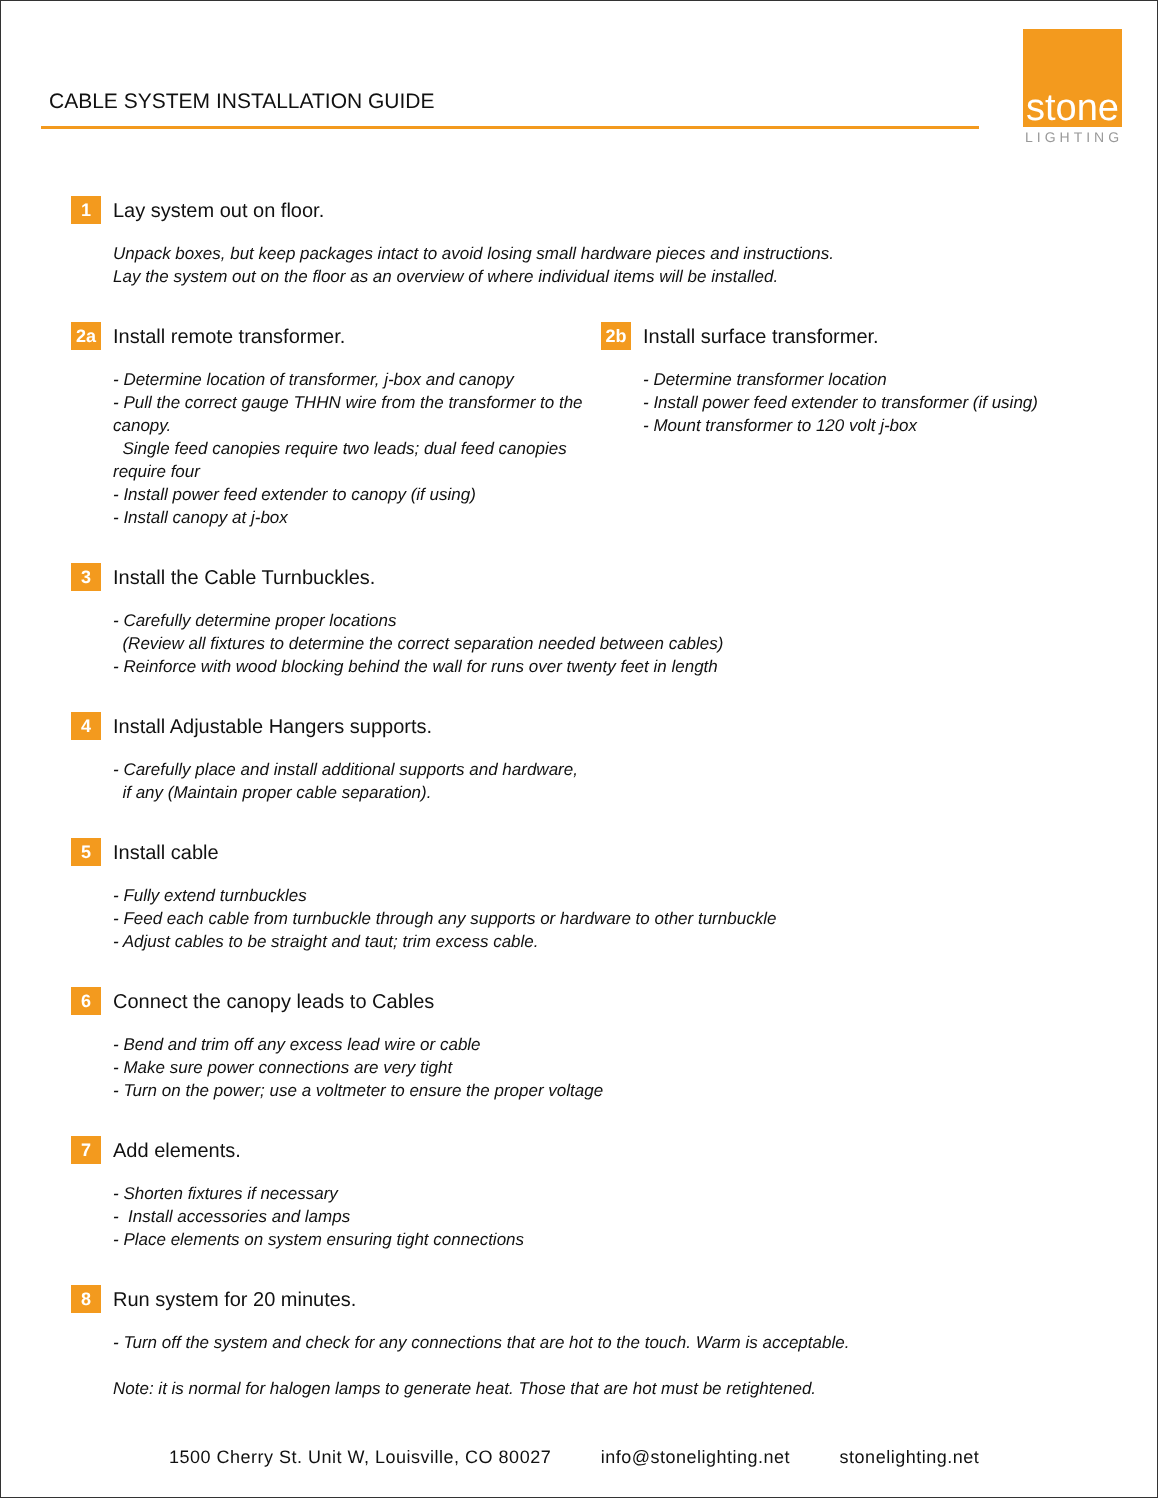CABLE SYSTEM INSTALLATION GUIDE
stone
LIGHTING
1 Lay system out on floor.
Unpack boxes, but keep packages intact to avoid losing small hardware pieces and instructions.
Lay the system out on the floor as an overview of where individual items will be installed.
2a Install remote transformer.
- Determine location of transformer, j-box and canopy
- Pull the correct gauge THHN wire from the transformer to the canopy.
Single feed canopies require two leads; dual feed canopies require four
- Install power feed extender to canopy (if using)
- Install canopy at j-box
2b Install surface transformer.
- Determine transformer location
- Install power feed extender to transformer (if using)
- Mount transformer to 120 volt j-box
3 Install the Cable Turnbuckles.
- Carefully determine proper locations
(Review all fixtures to determine the correct separation needed between cables)
- Reinforce with wood blocking behind the wall for runs over twenty feet in length
4 Install Adjustable Hangers supports.
- Carefully place and install additional supports and hardware,
if any (Maintain proper cable separation).
5 Install cable
- Fully extend turnbuckles
- Feed each cable from turnbuckle through any supports or hardware to other turnbuckle
- Adjust cables to be straight and taut; trim excess cable.
6 Connect the canopy leads to Cables
- Bend and trim off any excess lead wire or cable
- Make sure power connections are very tight
- Turn on the power; use a voltmeter to ensure the proper voltage
7 Add elements.
- Shorten fixtures if necessary
- Install accessories and lamps
- Place elements on system ensuring tight connections
8 Run system for 20 minutes.
- Turn off the system and check for any connections that are hot to the touch. Warm is acceptable.
Note: it is normal for halogen lamps to generate heat. Those that are hot must be retightened.
1500 Cherry St. Unit W, Louisville, CO 80027 info@stonelighting.net stonelighting.net